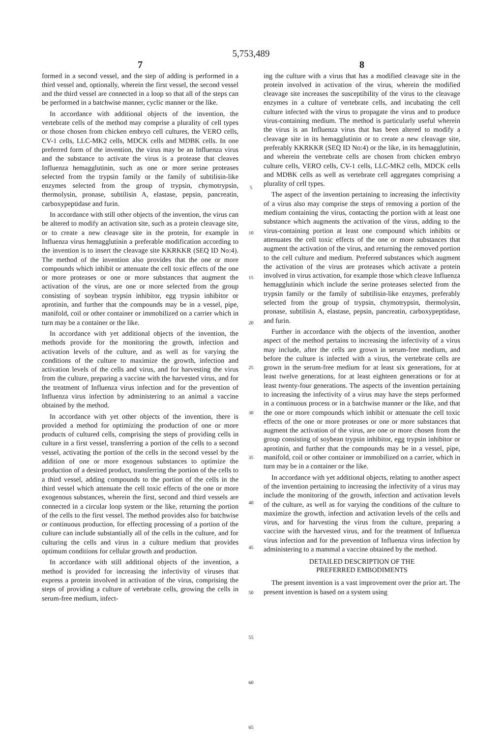5,753,489
7
formed in a second vessel, and the step of adding is performed in a third vessel and, optionally, wherein the first vessel, the second vessel and the third vessel are connected in a loop so that all of the steps can be performed in a batchwise manner, cyclic manner or the like.
In accordance with additional objects of the invention, the vertebrate cells of the method may comprise a plurality of cell types or those chosen from chicken embryo cell cultures, the VERO cells, CV-1 cells, LLC-MK2 cells, MDCK cells and MDBK cells. In one preferred form of the invention, the virus may be an Influenza virus and the substance to activate the virus is a protease that cleaves Influenza hemagglutinin, such as one or more serine proteases selected from the trypsin family or the family of subtilisin-like enzymes selected from the group of trypsin, chymotrypsin, thermolysin, pronase, subtilisin A, elastase, pepsin, pancreatin, carboxypeptidase and furin.
In accordance with still other objects of the invention, the virus can be altered to modify an activation site, such as a protein cleavage site, or to create a new cleavage site in the protein, for example in Influenza virus hemagglutinin a preferable modification according to the invention is to insert the cleavage site KKRKKR (SEQ ID No:4). The method of the invention also provides that the one or more compounds which inhibit or attenuate the cell toxic effects of the one or more proteases or one or more substances that augment the activation of the virus, are one or more selected from the group consisting of soybean trypsin inhibitor, egg trypsin inhibitor or aprotinin, and further that the compounds may be in a vessel, pipe, manifold, coil or other container or immobilized on a carrier which in turn may be a container or the like.
In accordance with yet additional objects of the invention, the methods provide for the monitoring the growth, infection and activation levels of the culture, and as well as for varying the conditions of the culture to maximize the growth, infection and activation levels of the cells and virus, and for harvesting the virus from the culture, preparing a vaccine with the harvested virus, and for the treatment of Influenza virus infection and for the prevention of Influenza virus infection by administering to an animal a vaccine obtained by the method.
In accordance with yet other objects of the invention, there is provided a method for optimizing the production of one or more products of cultured cells, comprising the steps of providing cells in culture in a first vessel, transferring a portion of the cells to a second vessel, activating the portion of the cells in the second vessel by the addition of one or more exogenous substances to optimize the production of a desired product, transferring the portion of the cells to a third vessel, adding compounds to the portion of the cells in the third vessel which attenuate the cell toxic effects of the one or more exogenous substances, wherein the first, second and third vessels are connected in a circular loop system or the like, returning the portion of the cells to the first vessel. The method provides also for batchwise or continuous production, for effecting processing of a portion of the culture can include substantially all of the cells in the culture, and for culturing the cells and virus in a culture medium that provides optimum conditions for cellular growth and production.
In accordance with still additional objects of the invention, a method is provided for increasing the infectivity of viruses that express a protein involved in activation of the virus, comprising the steps of providing a culture of vertebrate cells, growing the cells in serum-free medium, infect-
5
10
15
20
25
30
35
40
45
50
55
60
65
8
ing the culture with a virus that has a modified cleavage site in the protein involved in activation of the virus, wherein the modified cleavage site increases the susceptibility of the virus to the cleavage enzymes in a culture of vertebrate cells, and incubating the cell culture infected with the virus to propagate the virus and to produce virus-containing medium. The method is particularly useful wherein the virus is an Influenza virus that has been altered to modify a cleavage site in its hemagglutinin or to create a new cleavage site, preferably KKRKKR (SEQ ID No:4) or the like, in its hemagglutinin, and wherein the vertebrate cells are chosen from chicken embryo culture cells, VERO cells, CV-1 cells, LLC-MK2 cells, MDCK cells and MDBK cells as well as vertebrate cell aggregates comprising a plurality of cell types.
The aspect of the invention pertaining to increasing the infectivity of a virus also may comprise the steps of removing a portion of the medium containing the virus, contacting the portion with at least one substance which augments the activation of the virus, adding to the virus-containing portion at least one compound which inhibits or attenuates the cell toxic effects of the one or more substances that augment the activation of the virus, and returning the removed portion to the cell culture and medium. Preferred substances which augment the activation of the virus are proteases which activate a protein involved in virus activation, for example those which cleave Influenza hemagglutinin which include the serine proteases selected from the trypsin family or the family of subtilisin-like enzymes, preferably selected from the group of trypsin, chymotrypsin, thermolysin, pronase, subtilisin A, elastase, pepsin, pancreatin, carboxypeptidase, and furin.
Further in accordance with the objects of the invention, another aspect of the method pertains to increasing the infectivity of a virus may include, after the cells are grown in serum-free medium, and before the culture is infected with a virus, the vertebrate cells are grown in the serum-free medium for at least six generations, for at least twelve generations, for at least eighteen generations or for at least twenty-four generations. The aspects of the invention pertaining to increasing the infectivity of a virus may have the steps performed in a continuous process or in a batchwise manner or the like, and that the one or more compounds which inhibit or attenuate the cell toxic effects of the one or more proteases or one or more substances that augment the activation of the virus, are one or more chosen from the group consisting of soybean trypsin inhibitor, egg trypsin inhibitor or aprotinin, and further that the compounds may be in a vessel, pipe, manifold, coil or other container or immobilized on a carrier, which in turn may be in a container or the like.
In accordance with yet additional objects, relating to another aspect of the invention pertaining to increasing the infectivity of a virus may include the monitoring of the growth, infection and activation levels of the culture, as well as for varying the conditions of the culture to maximize the growth, infection and activation levels of the cells and virus, and for harvesting the virus from the culture, preparing a vaccine with the harvested virus, and for the treatment of Influenza virus infection and for the prevention of Influenza virus infection by administering to a mammal a vaccine obtained by the method.
DETAILED DESCRIPTION OF THE
PREFERRED EMBODIMENTS
The present invention is a vast improvement over the prior art. The present invention is based on a system using